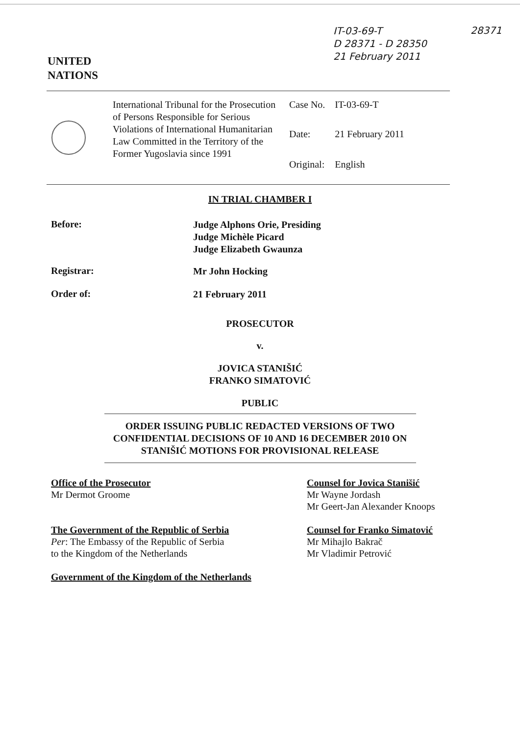IT-03-69-T
D 28371 - D 28350
21 February 2011
28371
UNITED
NATIONS
| International Tribunal for the Prosecution of Persons Responsible for Serious Violations of International Humanitarian Law Committed in the Territory of the Former Yugoslavia since 1991 | Case No. | IT-03-69-T |
| | Date: | 21 February 2011 |
| | Original: | English |
IN TRIAL CHAMBER I
Before:
Judge Alphons Orie, Presiding
Judge Michèle Picard
Judge Elizabeth Gwaunza
Registrar:
Mr John Hocking
Order of:
21 February 2011
PROSECUTOR
v.
JOVICA STANIŠIĆ
FRANKO SIMATOVIĆ
PUBLIC
ORDER ISSUING PUBLIC REDACTED VERSIONS OF TWO CONFIDENTIAL DECISIONS OF 10 AND 16 DECEMBER 2010 ON STANIŠIĆ MOTIONS FOR PROVISIONAL RELEASE
Office of the Prosecutor
Mr Dermot Groome
The Government of the Republic of Serbia
Per: The Embassy of the Republic of Serbia
to the Kingdom of the Netherlands
Government of the Kingdom of the Netherlands
Counsel for Jovica Stanišić
Mr Wayne Jordash
Mr Geert-Jan Alexander Knoops
Counsel for Franko Simatović
Mr Mihajlo Bakrač
Mr Vladimir Petrović